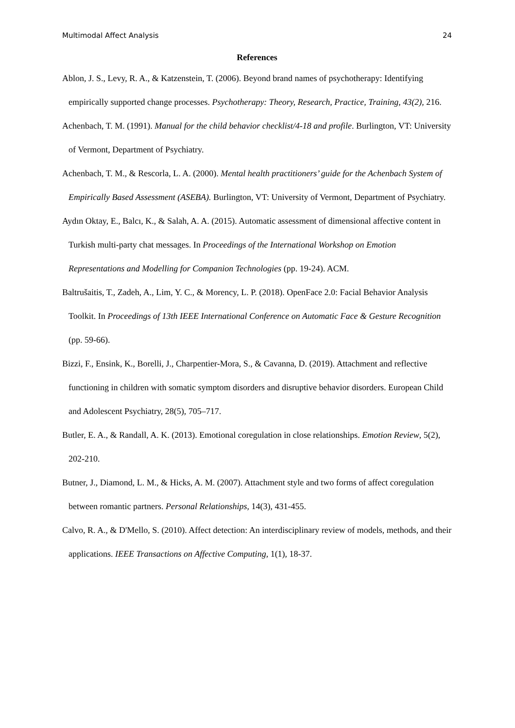Multimodal Affect Analysis 24
References
Ablon, J. S., Levy, R. A., & Katzenstein, T. (2006). Beyond brand names of psychotherapy: Identifying empirically supported change processes. Psychotherapy: Theory, Research, Practice, Training, 43(2), 216.
Achenbach, T. M. (1991). Manual for the child behavior checklist/4-18 and profile. Burlington, VT: University of Vermont, Department of Psychiatry.
Achenbach, T. M., & Rescorla, L. A. (2000). Mental health practitioners’ guide for the Achenbach System of Empirically Based Assessment (ASEBA). Burlington, VT: University of Vermont, Department of Psychiatry.
Aydın Oktay, E., Balcı, K., & Salah, A. A. (2015). Automatic assessment of dimensional affective content in Turkish multi-party chat messages. In Proceedings of the International Workshop on Emotion Representations and Modelling for Companion Technologies (pp. 19-24). ACM.
Baltrušaitis, T., Zadeh, A., Lim, Y. C., & Morency, L. P. (2018). OpenFace 2.0: Facial Behavior Analysis Toolkit. In Proceedings of 13th IEEE International Conference on Automatic Face & Gesture Recognition (pp. 59-66).
Bizzi, F., Ensink, K., Borelli, J., Charpentier-Mora, S., & Cavanna, D. (2019). Attachment and reflective functioning in children with somatic symptom disorders and disruptive behavior disorders. European Child and Adolescent Psychiatry, 28(5), 705–717.
Butler, E. A., & Randall, A. K. (2013). Emotional coregulation in close relationships. Emotion Review, 5(2), 202-210.
Butner, J., Diamond, L. M., & Hicks, A. M. (2007). Attachment style and two forms of affect coregulation between romantic partners. Personal Relationships, 14(3), 431-455.
Calvo, R. A., & D'Mello, S. (2010). Affect detection: An interdisciplinary review of models, methods, and their applications. IEEE Transactions on Affective Computing, 1(1), 18-37.